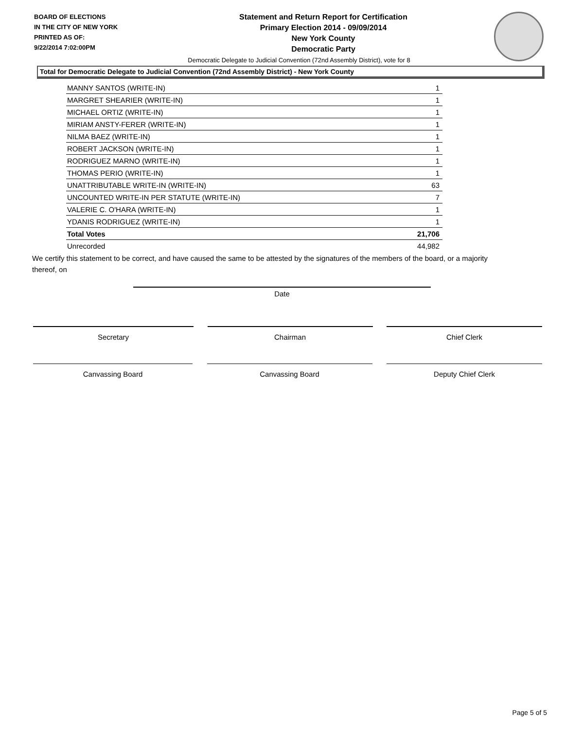BOARD OF ELECTIONS
IN THE CITY OF NEW YORK
PRINTED AS OF:
9/22/2014 7:02:00PM
Statement and Return Report for Certification
Primary Election 2014 - 09/09/2014
New York County
Democratic Party
Democratic Delegate to Judicial Convention (72nd Assembly District), vote for 8
Total for Democratic Delegate to Judicial Convention (72nd Assembly District) - New York County
| MANNY SANTOS (WRITE-IN) | 1 |
| MARGRET SHEARIER (WRITE-IN) | 1 |
| MICHAEL ORTIZ (WRITE-IN) | 1 |
| MIRIAM ANSTY-FERER (WRITE-IN) | 1 |
| NILMA BAEZ (WRITE-IN) | 1 |
| ROBERT JACKSON (WRITE-IN) | 1 |
| RODRIGUEZ MARNO (WRITE-IN) | 1 |
| THOMAS PERIO (WRITE-IN) | 1 |
| UNATTRIBUTABLE WRITE-IN (WRITE-IN) | 63 |
| UNCOUNTED WRITE-IN PER STATUTE (WRITE-IN) | 7 |
| VALERIE C. O'HARA (WRITE-IN) | 1 |
| YDANIS RODRIGUEZ (WRITE-IN) | 1 |
| Total Votes | 21,706 |
| Unrecorded | 44,982 |
We certify this statement to be correct, and have caused the same to be attested by the signatures of the members of the board, or a majority thereof, on
Date
Secretary Chairman Chief Clerk
Canvassing Board Canvassing Board Deputy Chief Clerk
Page 5 of 5